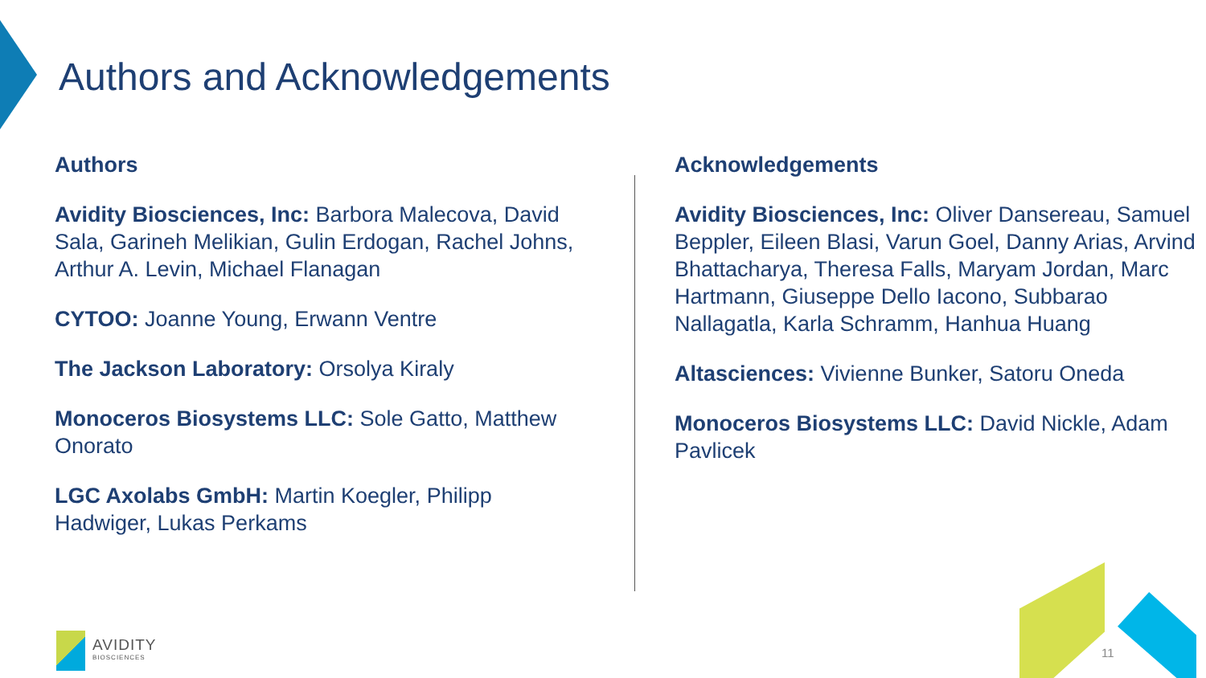Authors and Acknowledgements
Authors
Avidity Biosciences, Inc: Barbora Malecova, David Sala, Garineh Melikian, Gulin Erdogan, Rachel Johns, Arthur A. Levin, Michael Flanagan
CYTOO: Joanne Young, Erwann Ventre
The Jackson Laboratory: Orsolya Kiraly
Monoceros Biosystems LLC: Sole Gatto, Matthew Onorato
LGC Axolabs GmbH: Martin Koegler, Philipp Hadwiger, Lukas Perkams
Acknowledgements
Avidity Biosciences, Inc: Oliver Dansereau, Samuel Beppler, Eileen Blasi, Varun Goel, Danny Arias, Arvind Bhattacharya, Theresa Falls, Maryam Jordan, Marc Hartmann, Giuseppe Dello Iacono, Subbarao Nallagatla, Karla Schramm, Hanhua Huang
Altasciences: Vivienne Bunker, Satoru Oneda
Monoceros Biosystems LLC: David Nickle, Adam Pavlicek
AVIDITY
BIOSCIENCES
11